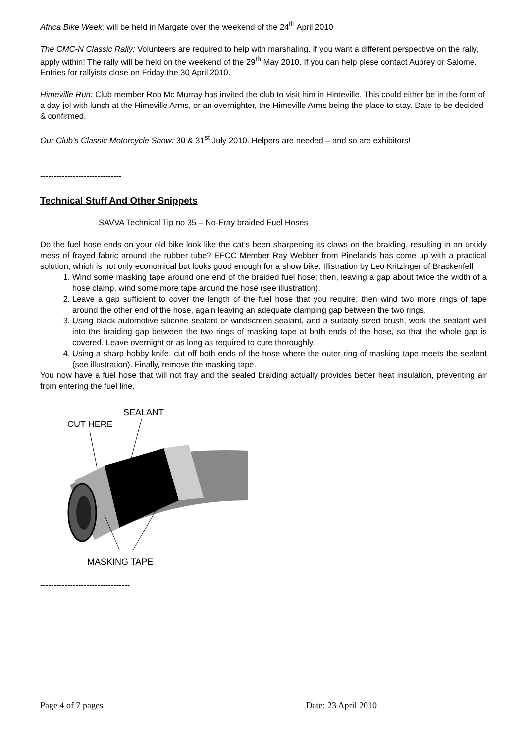Africa Bike Week: will be held in Margate over the weekend of the 24<sup>th</sup> April 2010
The CMC-N Classic Rally: Volunteers are required to help with marshaling. If you want a different perspective on the rally, apply within! The rally will be held on the weekend of the 29<sup>th</sup> May 2010. If you can help plese contact Aubrey or Salome. Entries for rallyists close on Friday the 30 April 2010.
Himeville Run: Club member Rob Mc Murray has invited the club to visit him in Himeville. This could either be in the form of a day-jol with lunch at the Himeville Arms, or an overnighter, the Himeville Arms being the place to stay. Date to be decided & confirmed.
Our Club’s Classic Motorcycle Show: 30 & 31<sup>st</sup> July 2010. Helpers are needed – and so are exhibitors!
------------------------------
Technical Stuff And Other Snippets
SAVVA Technical Tip no 35 – No-Fray braided Fuel Hoses
Do the fuel hose ends on your old bike look like the cat’s been sharpening its claws on the braiding, resulting in an untidy mess of frayed fabric around the rubber tube? EFCC Member Ray Webber from Pinelands has come up with a practical solution, which is not only economical but looks good enough for a show bike. Illistration by Leo Kritzinger of Brackenfell
1. Wind some masking tape around one end of the braided fuel hose; then, leaving a gap about twice the width of a hose clamp, wind some more tape around the hose (see illustration).
2. Leave a gap sufficient to cover the length of the fuel hose that you require; then wind two more rings of tape around the other end of the hose, again leaving an adequate clamping gap between the two rings.
3. Using black automotive silicone sealant or windscreen sealant, and a suitably sized brush, work the sealant well into the braiding gap between the two rings of masking tape at both ends of the hose, so that the whole gap is covered. Leave overnight or as long as required to cure thoroughly.
4. Using a sharp hobby knife, cut off both ends of the hose where the outer ring of masking tape meets the sealant (see illustration). Finally, remove the masking tape.
You now have a fuel hose that will not fray and the sealed braiding actually provides better heat insulation, preventing air from entering the fuel line.
SEALANT
CUT HERE
MASKING TAPE
---------------------------------
Page 4 of 7 pages Date: 23 April 2010